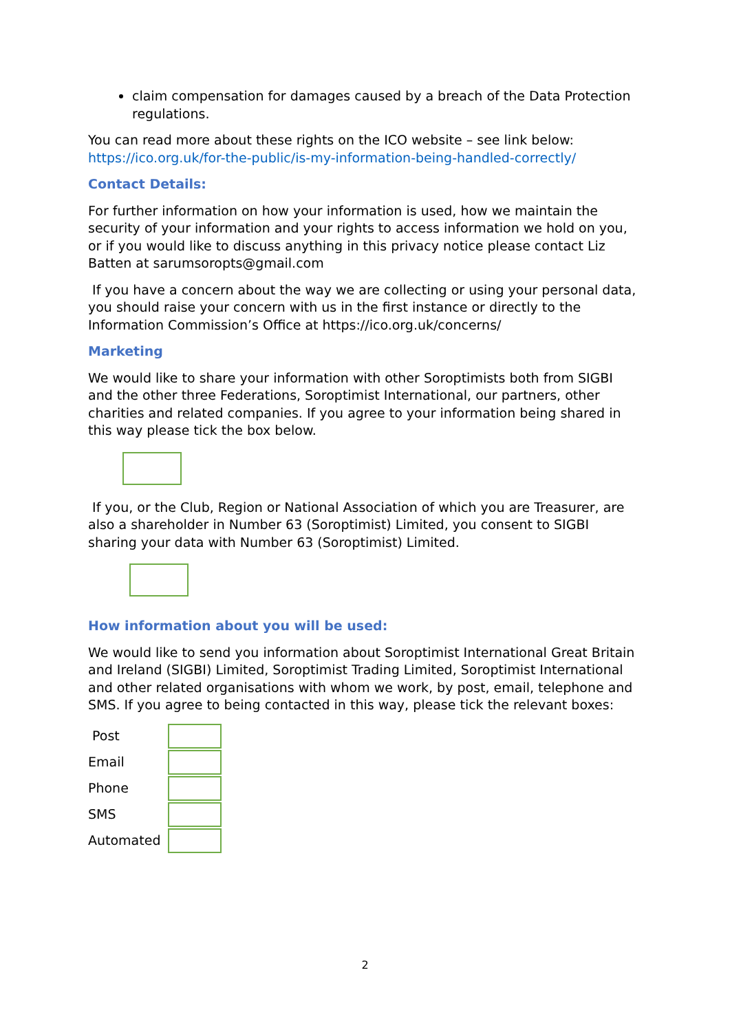claim compensation for damages caused by a breach of the Data Protection regulations.
You can read more about these rights on the ICO website – see link below: https://ico.org.uk/for-the-public/is-my-information-being-handled-correctly/
Contact Details:
For further information on how your information is used, how we maintain the security of your information and your rights to access information we hold on you, or if you would like to discuss anything in this privacy notice please contact Liz Batten at sarumsoropts@gmail.com
If you have a concern about the way we are collecting or using your personal data, you should raise your concern with us in the first instance or directly to the Information Commission’s Office at https://ico.org.uk/concerns/
Marketing
We would like to share your information with other Soroptimists both from SIGBI and the other three Federations, Soroptimist International, our partners, other charities and related companies. If you agree to your information being shared in this way please tick the box below.
If you, or the Club, Region or National Association of which you are Treasurer, are also a shareholder in Number 63 (Soroptimist) Limited, you consent to SIGBI sharing your data with Number 63 (Soroptimist) Limited.
How information about you will be used:
We would like to send you information about Soroptimist International Great Britain and Ireland (SIGBI) Limited, Soroptimist Trading Limited, Soroptimist International and other related organisations with whom we work, by post, email, telephone and SMS. If you agree to being contacted in this way, please tick the relevant boxes:
Post
Email
Phone
SMS
Automated
2